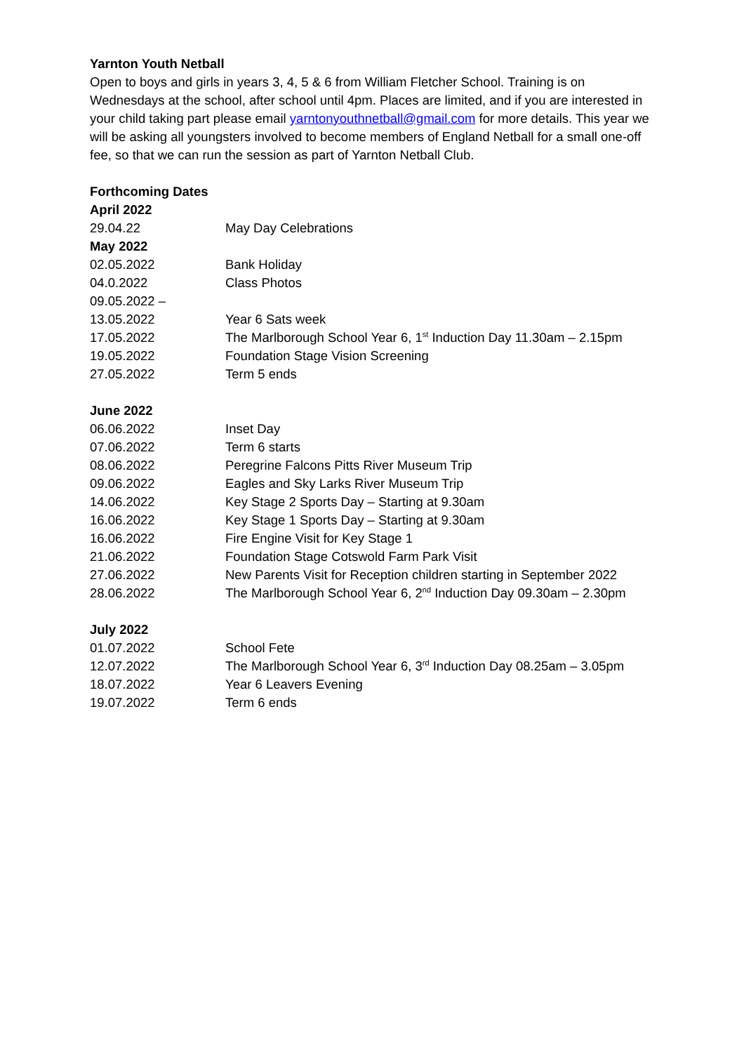Yarnton Youth Netball
Open to boys and girls in years 3, 4, 5 & 6 from William Fletcher School. Training is on Wednesdays at the school, after school until 4pm. Places are limited, and if you are interested in your child taking part please email yarntonyouthnetball@gmail.com for more details. This year we will be asking all youngsters involved to become members of England Netball for a small one-off fee, so that we can run the session as part of Yarnton Netball Club.
Forthcoming Dates
| April 2022 | |
| 29.04.22 | May Day Celebrations |
| May 2022 | |
| 02.05.2022 | Bank Holiday |
| 04.0.2022 | Class Photos |
| 09.05.2022 – 13.05.2022 | Year 6 Sats week |
| 17.05.2022 | The Marlborough School Year 6, 1<sup>st</sup> Induction Day 11.30am – 2.15pm |
| 19.05.2022 | Foundation Stage Vision Screening |
| 27.05.2022 | Term 5 ends |
| June 2022 | |
| 06.06.2022 | Inset Day |
| 07.06.2022 | Term 6 starts |
| 08.06.2022 | Peregrine Falcons Pitts River Museum Trip |
| 09.06.2022 | Eagles and Sky Larks River Museum Trip |
| 14.06.2022 | Key Stage 2 Sports Day – Starting at 9.30am |
| 16.06.2022 | Key Stage 1 Sports Day – Starting at 9.30am |
| 16.06.2022 | Fire Engine Visit for Key Stage 1 |
| 21.06.2022 | Foundation Stage Cotswold Farm Park Visit |
| 27.06.2022 | New Parents Visit for Reception children starting in September 2022 |
| 28.06.2022 | The Marlborough School Year 6, 2<sup>nd</sup> Induction Day 09.30am – 2.30pm |
| July 2022 | |
| 01.07.2022 | School Fete |
| 12.07.2022 | The Marlborough School Year 6, 3<sup>rd</sup> Induction Day 08.25am – 3.05pm |
| 18.07.2022 | Year 6 Leavers Evening |
| 19.07.2022 | Term 6 ends |